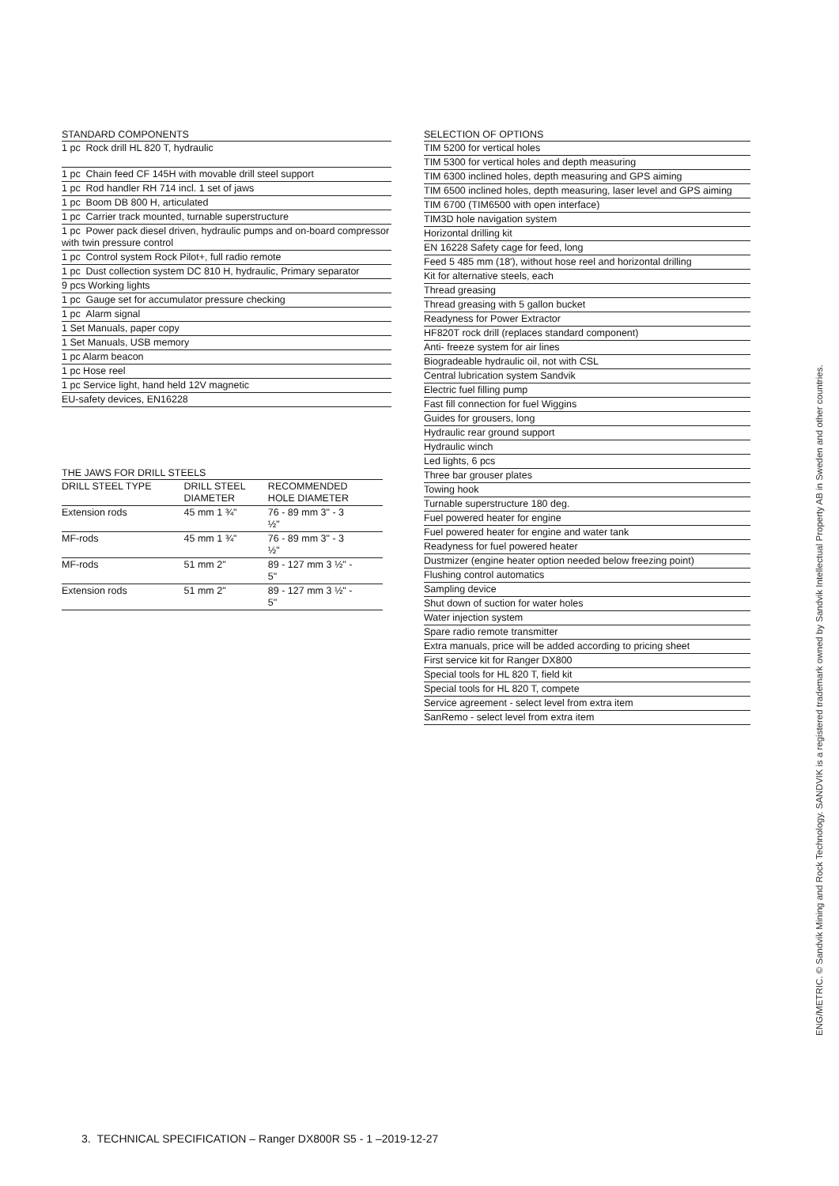| STANDARD COMPONENTS |
| --- |
| 1 pc Rock drill HL 820 T, hydraulic |
| 1 pc Chain feed CF 145H with movable drill steel support |
| 1 pc Rod handler RH 714 incl. 1 set of jaws |
| 1 pc Boom DB 800 H, articulated |
| 1 pc Carrier track mounted, turnable superstructure |
| 1 pc Power pack diesel driven, hydraulic pumps and on-board compressor with twin pressure control |
| 1 pc Control system Rock Pilot+, full radio remote |
| 1 pc Dust collection system DC 810 H, hydraulic, Primary separator |
| 9 pcs Working lights |
| 1 pc Gauge set for accumulator pressure checking |
| 1 pc Alarm signal |
| 1 Set Manuals, paper copy |
| 1 Set Manuals, USB memory |
| 1 pc Alarm beacon |
| 1 pc Hose reel |
| 1 pc Service light, hand held 12V magnetic |
| EU-safety devices, EN16228 |
| THE JAWS FOR DRILL STEELS | | |
| --- | --- | --- |
| DRILL STEEL TYPE | DRILL STEEL DIAMETER | RECOMMENDED HOLE DIAMETER |
| Extension rods | 45 mm 1 ¾" | 76 - 89 mm 3" - 3 ½" |
| MF-rods | 45 mm 1 ¾" | 76 - 89 mm 3" - 3 ½" |
| MF-rods | 51 mm 2" | 89 - 127 mm 3 ½" - 5" |
| Extension rods | 51 mm 2" | 89 - 127 mm 3 ½" - 5" |
| SELECTION OF OPTIONS |
| --- |
| TIM 5200 for vertical holes |
| TIM 5300 for vertical holes and depth measuring |
| TIM 6300 inclined holes, depth measuring and GPS aiming |
| TIM 6500 inclined holes, depth measuring, laser level and GPS aiming |
| TIM 6700 (TIM6500 with open interface) |
| TIM3D hole navigation system |
| Horizontal drilling kit |
| EN 16228 Safety cage for feed, long |
| Feed 5 485 mm (18'), without hose reel and horizontal drilling |
| Kit for alternative steels, each |
| Thread greasing |
| Thread greasing with 5 gallon bucket |
| Readyness for Power Extractor |
| HF820T rock drill (replaces standard component) |
| Anti- freeze system for air lines |
| Biogradeable hydraulic oil, not with CSL |
| Central lubrication system Sandvik |
| Electric fuel filling pump |
| Fast fill connection for fuel Wiggins |
| Guides for grousers, long |
| Hydraulic rear ground support |
| Hydraulic winch |
| Led lights, 6 pcs |
| Three bar grouser plates |
| Towing hook |
| Turnable superstructure 180 deg. |
| Fuel powered heater for engine |
| Fuel powered heater for engine and water tank |
| Readyness for fuel powered heater |
| Dustmizer (engine heater option needed below freezing point) |
| Flushing control automatics |
| Sampling device |
| Shut down of suction for water holes |
| Water injection system |
| Spare radio remote transmitter |
| Extra manuals, price will be added according to pricing sheet |
| First service kit for Ranger DX800 |
| Special tools for HL 820 T, field kit |
| Special tools for HL 820 T, compete |
| Service agreement - select level from extra item |
| SanRemo - select level from extra item |
ENG/METRIC. © Sandvik Mining and Rock Technology. SANDVIK is a registered trademark owned by Sandvik Intellectual Property AB in Sweden and other countries.
3. TECHNICAL SPECIFICATION – Ranger DX800R S5 - 1 –2019-12-27